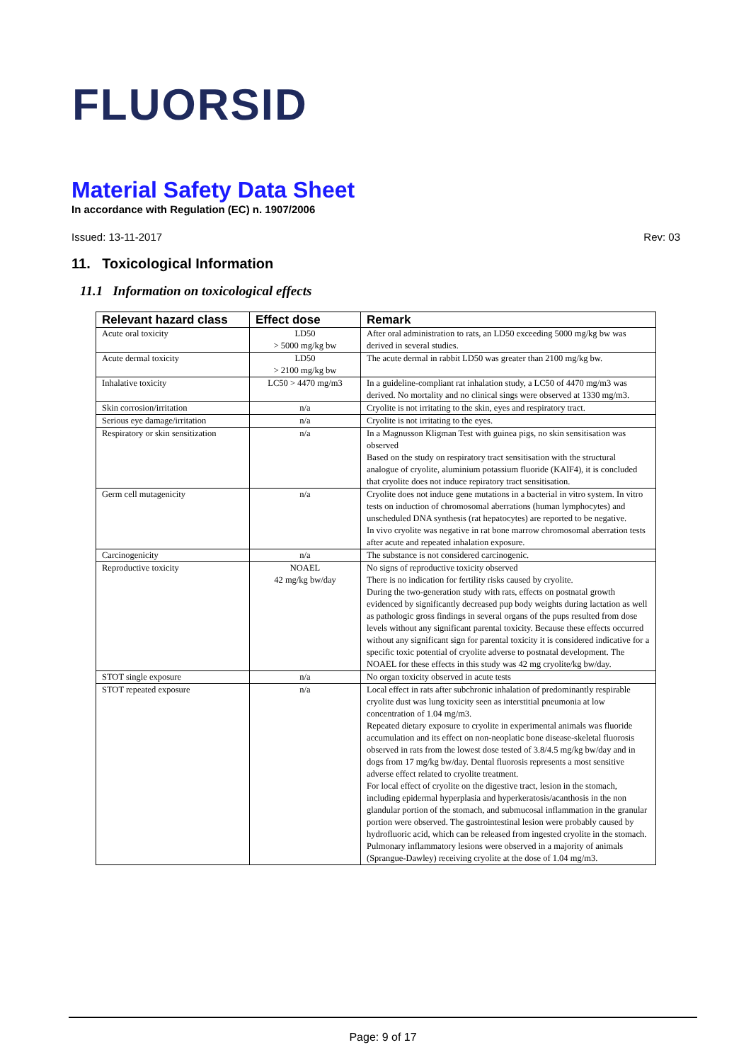FLUORSID
Material Safety Data Sheet
In accordance with Regulation (EC) n. 1907/2006
Issued: 13-11-2017 Rev: 03
11. Toxicological Information
11.1 Information on toxicological effects
| Relevant hazard class | Effect dose | Remark |
| --- | --- | --- |
| Acute oral toxicity | LD50 > 5000 mg/kg bw | After oral administration to rats, an LD50 exceeding 5000 mg/kg bw was derived in several studies. |
| Acute dermal toxicity | LD50 > 2100 mg/kg bw | The acute dermal in rabbit LD50 was greater than 2100 mg/kg bw. |
| Inhalative toxicity | LC50 > 4470 mg/m3 | In a guideline-compliant rat inhalation study, a LC50 of 4470 mg/m3 was derived. No mortality and no clinical sings were observed at 1330 mg/m3. |
| Skin corrosion/irritation | n/a | Cryolite is not irritating to the skin, eyes and respiratory tract. |
| Serious eye damage/irritation | n/a | Cryolite is not irritating to the eyes. |
| Respiratory or skin sensitization | n/a | In a Magnusson Kligman Test with guinea pigs, no skin sensitisation was observed Based on the study on respiratory tract sensitisation with the structural analogue of cryolite, aluminium potassium fluoride (KAlF4), it is concluded that cryolite does not induce repiratory tract sensitisation. |
| Germ cell mutagenicity | n/a | Cryolite does not induce gene mutations in a bacterial in vitro system. In vitro tests on induction of chromosomal aberrations (human lymphocytes) and unscheduled DNA synthesis (rat hepatocytes) are reported to be negative. In vivo cryolite was negative in rat bone marrow chromosomal aberration tests after acute and repeated inhalation exposure. |
| Carcinogenicity | n/a | The substance is not considered carcinogenic. |
| Reproductive toxicity | NOAEL 42 mg/kg bw/day | No signs of reproductive toxicity observed There is no indication for fertility risks caused by cryolite. During the two-generation study with rats, effects on postnatal growth evidenced by significantly decreased pup body weights during lactation as well as pathologic gross findings in several organs of the pups resulted from dose levels without any significant parental toxicity. Because these effects occurred without any significant sign for parental toxicity it is considered indicative for a specific toxic potential of cryolite adverse to postnatal development. The NOAEL for these effects in this study was 42 mg cryolite/kg bw/day. |
| STOT single exposure | n/a | No organ toxicity observed in acute tests |
| STOT repeated exposure | n/a | Local effect in rats after subchronic inhalation of predominantly respirable cryolite dust was lung toxicity seen as interstitial pneumonia at low concentration of 1.04 mg/m3. Repeated dietary exposure to cryolite in experimental animals was fluoride accumulation and its effect on non-neoplatic bone disease-skeletal fluorosis observed in rats from the lowest dose tested of 3.8/4.5 mg/kg bw/day and in dogs from 17 mg/kg bw/day. Dental fluorosis represents a most sensitive adverse effect related to cryolite treatment. For local effect of cryolite on the digestive tract, lesion in the stomach, including epidermal hyperplasia and hyperkeratosis/acanthosis in the non glandular portion of the stomach, and submucosal inflammation in the granular portion were observed. The gastrointestinal lesion were probably caused by hydrofluoric acid, which can be released from ingested cryolite in the stomach. Pulmonary inflammatory lesions were observed in a majority of animals (Sprangue-Dawley) receiving cryolite at the dose of 1.04 mg/m3. |
Page: 9 of 17